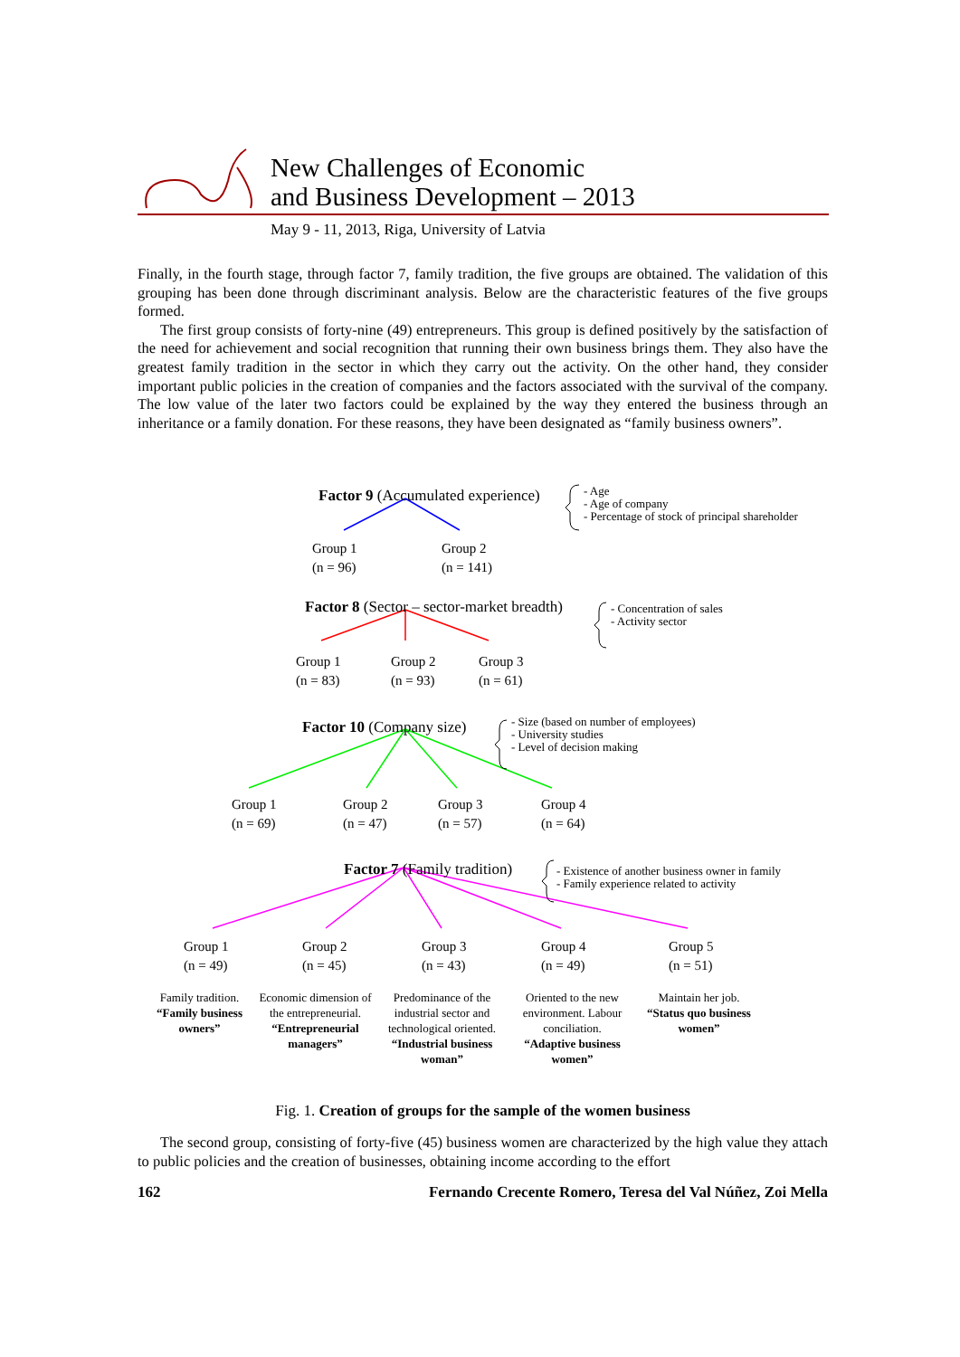New Challenges of Economic
and Business Development – 2013
May 9 - 11, 2013, Riga, University of Latvia
Finally, in the fourth stage, through factor 7, family tradition, the five groups are obtained. The validation of this grouping has been done through discriminant analysis. Below are the characteristic features of the five groups formed.
The first group consists of forty-nine (49) entrepreneurs. This group is defined positively by the satisfaction of the need for achievement and social recognition that running their own business brings them. They also have the greatest family tradition in the sector in which they carry out the activity. On the other hand, they consider important public policies in the creation of companies and the factors associated with the survival of the company. The low value of the later two factors could be explained by the way they entered the business through an inheritance or a family donation. For these reasons, they have been designated as “family business owners”.
Factor 9 (Accumulated experience)
- Age
- Age of company
- Percentage of stock of principal shareholder
Group 1
(n = 96)
Group 2
(n = 141)
Factor 8 (Sector – sector-market breadth)
- Concentration of sales
- Activity sector
Group 1
(n = 83)
Group 2
(n = 93)
Group 3
(n = 61)
Factor 10 (Company size)
- Size (based on number of employees)
- University studies
- Level of decision making
Group 1
(n = 69)
Group 2
(n = 47)
Group 3
(n = 57)
Group 4
(n = 64)
Factor 7 (Family tradition)
- Existence of another business owner in family
- Family experience related to activity
Group 1
(n = 49)
Group 2
(n = 45)
Group 3
(n = 43)
Group 4
(n = 49)
Group 5
(n = 51)
Family tradition.
“Family business owners”
Economic dimension of the entrepreneurial.
“Entrepreneurial managers”
Predominance of the industrial sector and technological oriented.
“Industrial business woman”
Oriented to the new environment. Labour conciliation.
“Adaptive business women”
Maintain her job.
“Status quo business women”
Fig. 1. Creation of groups for the sample of the women business
The second group, consisting of forty-five (45) business women are characterized by the high value they attach to public policies and the creation of businesses, obtaining income according to the effort
162 Fernando Crecente Romero, Teresa del Val Núñez, Zoi Mella